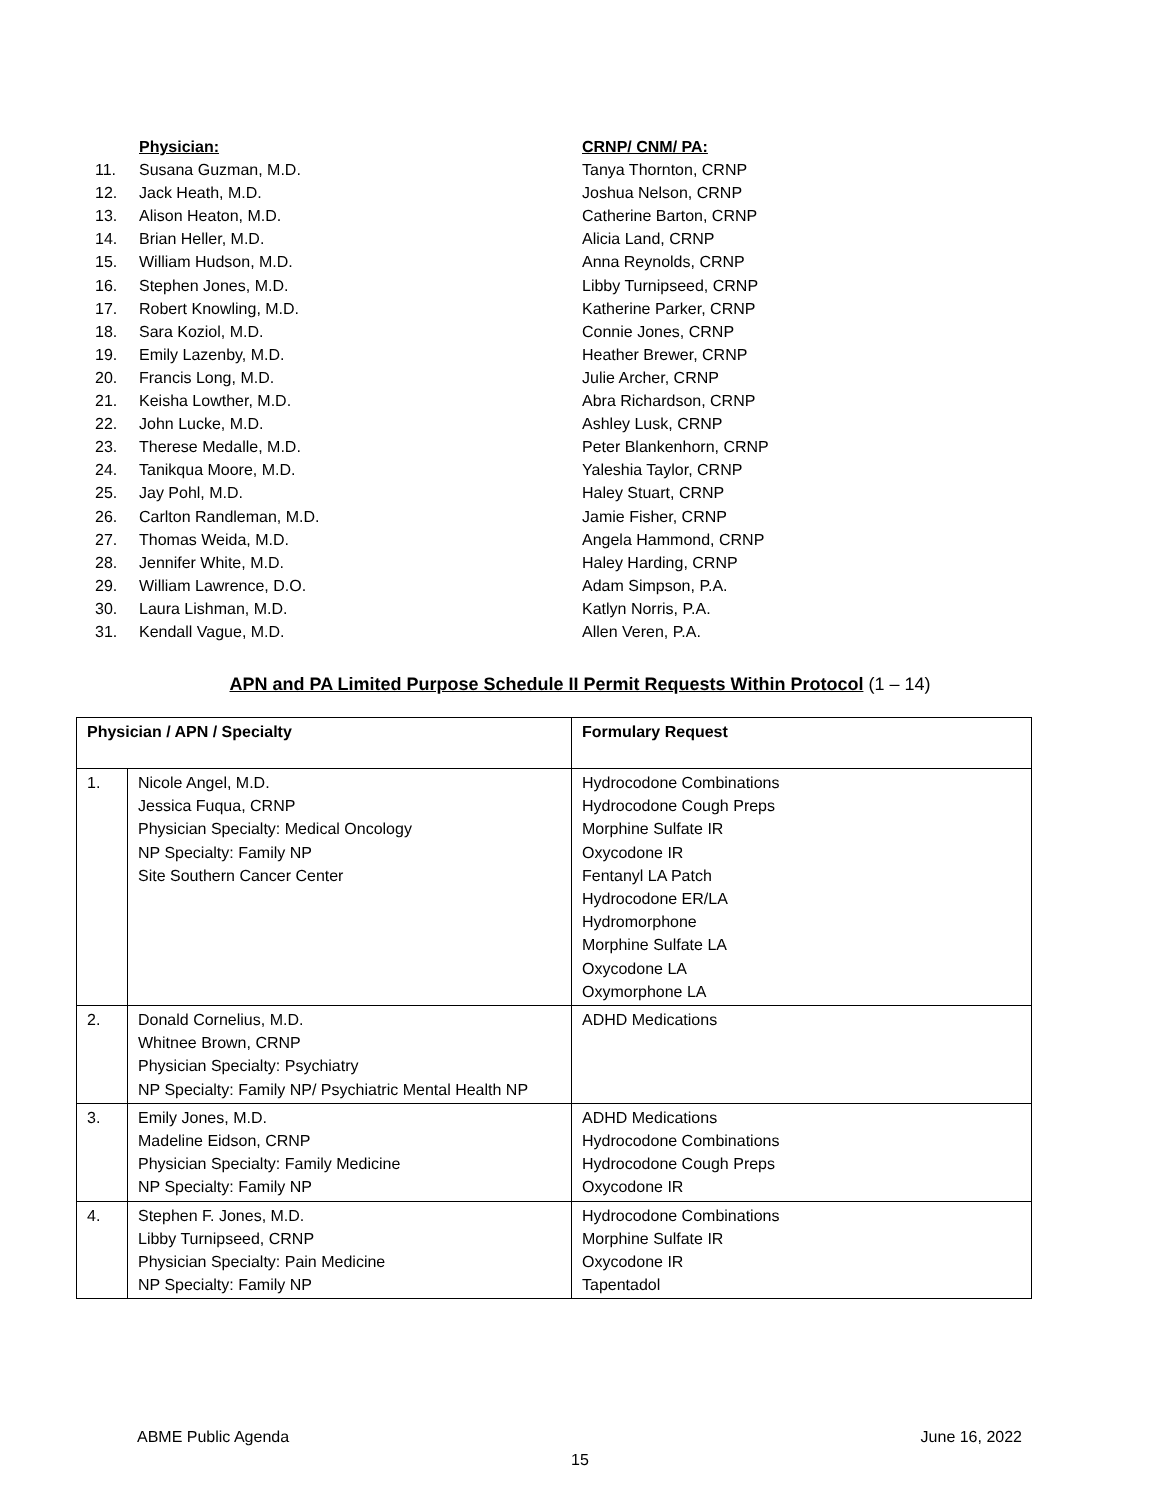| | Physician: | CRNP/ CNM/ PA: |
| 11. | Susana Guzman, M.D. | Tanya Thornton, CRNP |
| 12. | Jack Heath, M.D. | Joshua Nelson, CRNP |
| 13. | Alison Heaton, M.D. | Catherine Barton, CRNP |
| 14. | Brian Heller, M.D. | Alicia Land, CRNP |
| 15. | William Hudson, M.D. | Anna Reynolds, CRNP |
| 16. | Stephen Jones, M.D. | Libby Turnipseed, CRNP |
| 17. | Robert Knowling, M.D. | Katherine Parker, CRNP |
| 18. | Sara Koziol, M.D. | Connie Jones, CRNP |
| 19. | Emily Lazenby, M.D. | Heather Brewer, CRNP |
| 20. | Francis Long, M.D. | Julie Archer, CRNP |
| 21. | Keisha Lowther, M.D. | Abra Richardson, CRNP |
| 22. | John Lucke, M.D. | Ashley Lusk, CRNP |
| 23. | Therese Medalle, M.D. | Peter Blankenhorn, CRNP |
| 24. | Tanikqua Moore, M.D. | Yaleshia Taylor, CRNP |
| 25. | Jay Pohl, M.D. | Haley Stuart, CRNP |
| 26. | Carlton Randleman, M.D. | Jamie Fisher, CRNP |
| 27. | Thomas Weida, M.D. | Angela Hammond, CRNP |
| 28. | Jennifer White, M.D. | Haley Harding, CRNP |
| 29. | William Lawrence, D.O. | Adam Simpson, P.A. |
| 30. | Laura Lishman, M.D. | Katlyn Norris, P.A. |
| 31. | Kendall Vague, M.D. | Allen Veren, P.A. |
APN and PA Limited Purpose Schedule II Permit Requests Within Protocol (1 – 14)
| Physician / APN / Specialty | | Formulary Request |
| --- | --- | --- |
| 1. | Nicole Angel, M.D. Jessica Fuqua, CRNP Physician Specialty: Medical Oncology NP Specialty: Family NP Site Southern Cancer Center | Hydrocodone Combinations Hydrocodone Cough Preps Morphine Sulfate IR Oxycodone IR Fentanyl LA Patch Hydrocodone ER/LA Hydromorphone Morphine Sulfate LA Oxycodone LA Oxymorphone LA |
| 2. | Donald Cornelius, M.D. Whitnee Brown, CRNP Physician Specialty: Psychiatry NP Specialty: Family NP/ Psychiatric Mental Health NP | ADHD Medications |
| 3. | Emily Jones, M.D. Madeline Eidson, CRNP Physician Specialty: Family Medicine NP Specialty: Family NP | ADHD Medications Hydrocodone Combinations Hydrocodone Cough Preps Oxycodone IR |
| 4. | Stephen F. Jones, M.D. Libby Turnipseed, CRNP Physician Specialty: Pain Medicine NP Specialty: Family NP | Hydrocodone Combinations Morphine Sulfate IR Oxycodone IR Tapentadol |
ABME Public Agenda June 16, 2022
15